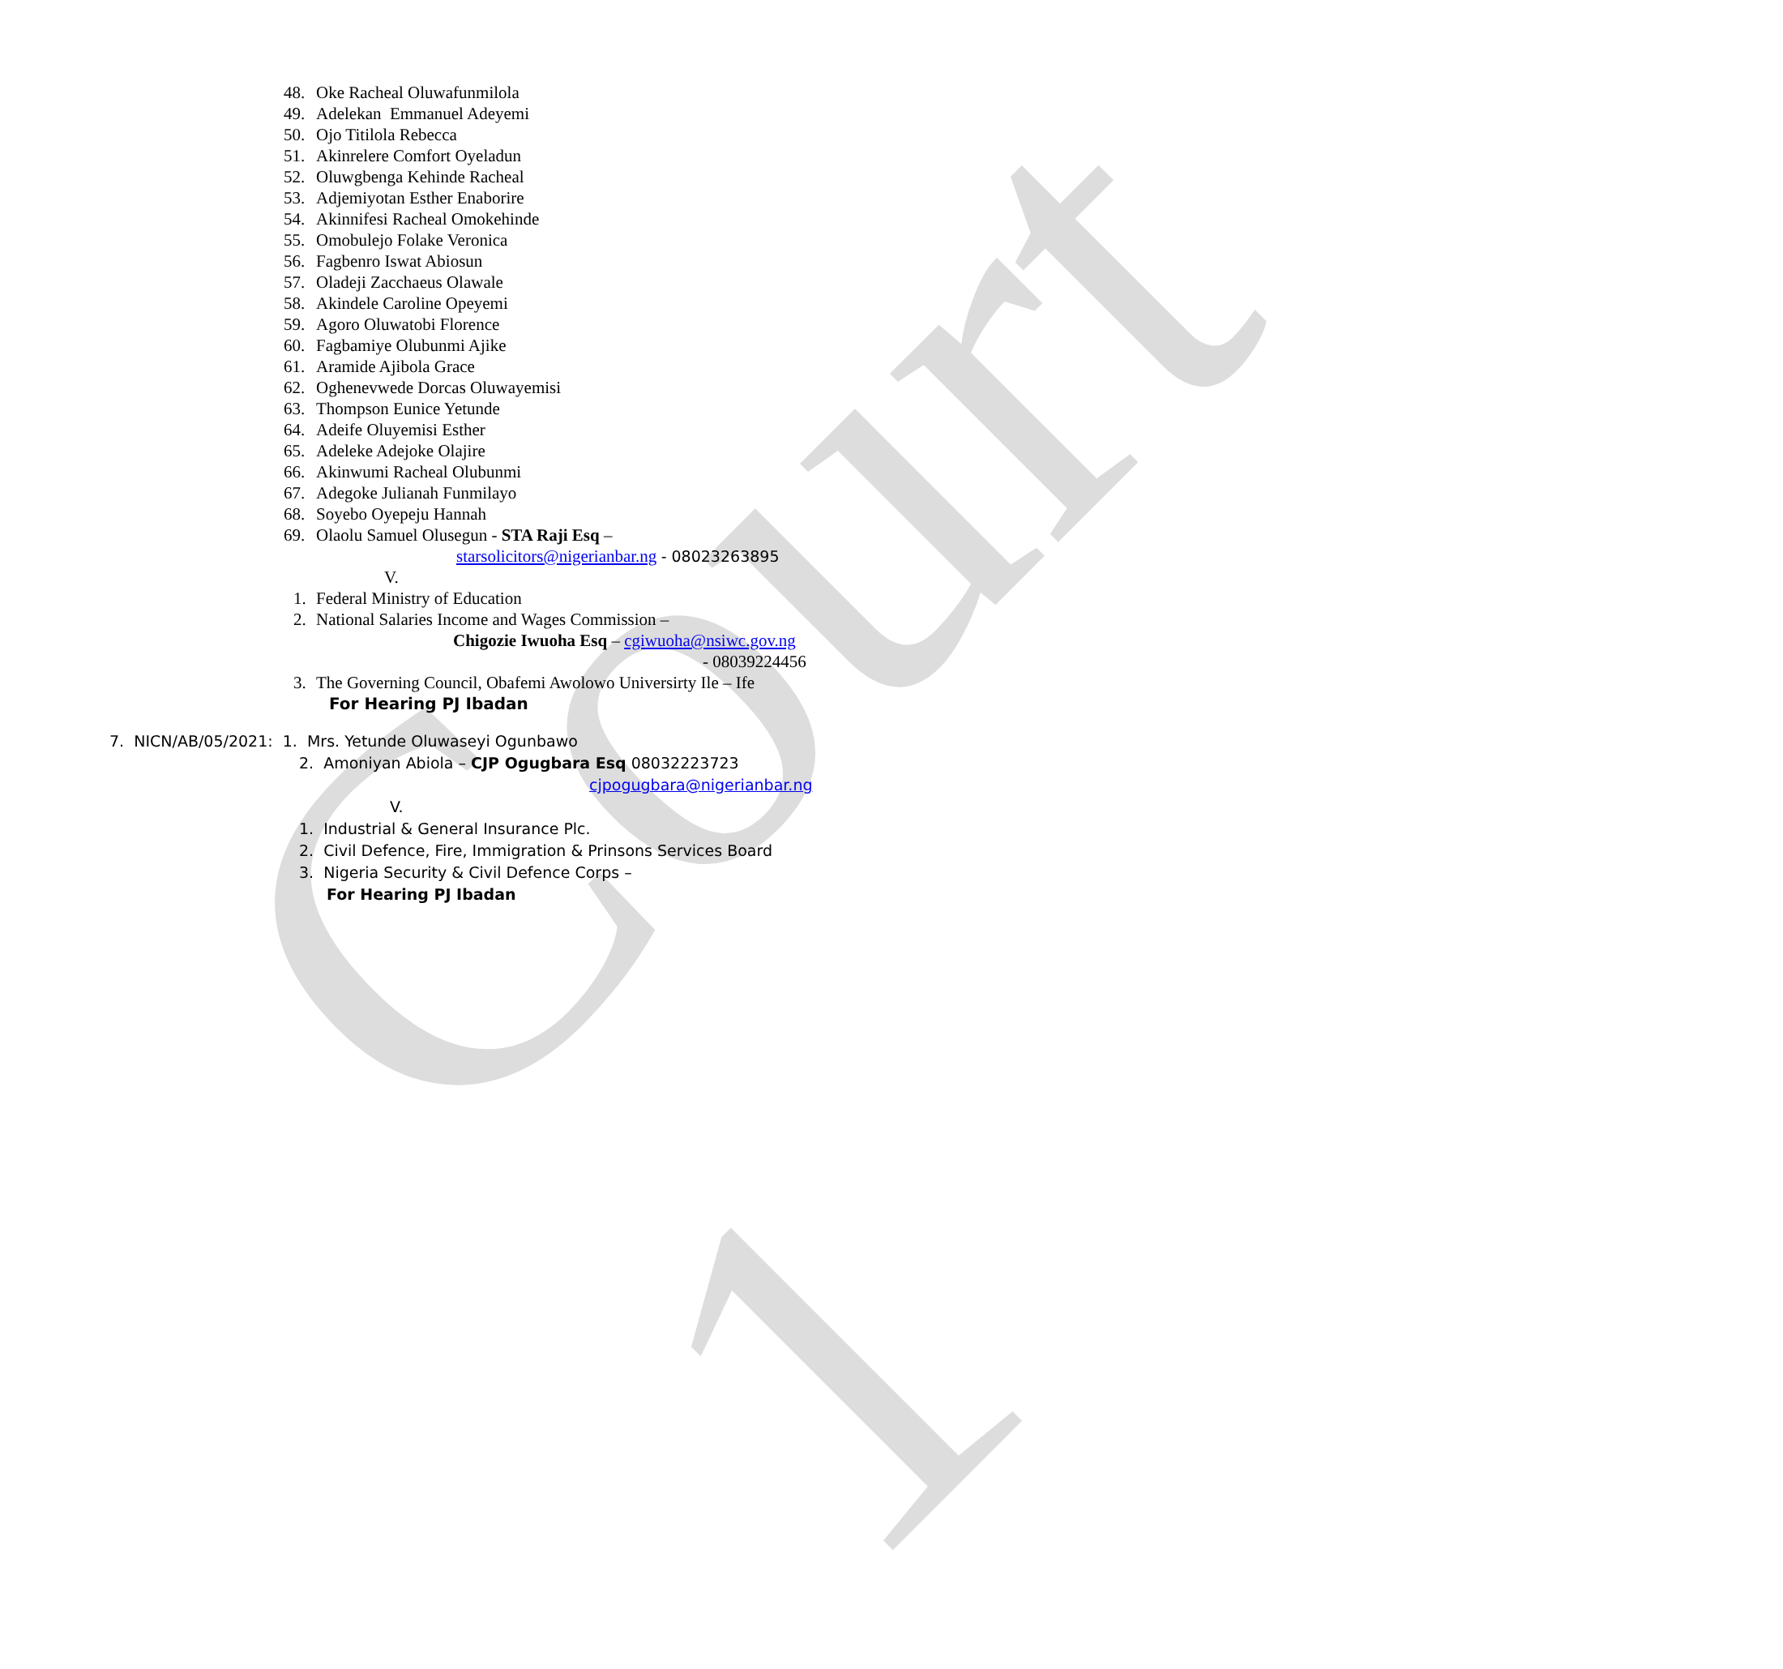Court 1
48. Oke Racheal Oluwafunmilola
49. Adelekan Emmanuel Adeyemi
50. Ojo Titilola Rebecca
51. Akinrelere Comfort Oyeladun
52. Oluwgbenga Kehinde Racheal
53. Adjemiyotan Esther Enaborire
54. Akinnifesi Racheal Omokehinde
55. Omobulejo Folake Veronica
56. Fagbenro Iswat Abiosun
57. Oladeji Zacchaeus Olawale
58. Akindele Caroline Opeyemi
59. Agoro Oluwatobi Florence
60. Fagbamiye Olubunmi Ajike
61. Aramide Ajibola Grace
62. Oghenevwede Dorcas Oluwayemisi
63. Thompson Eunice Yetunde
64. Adeife Oluyemisi Esther
65. Adeleke Adejoke Olajire
66. Akinwumi Racheal Olubunmi
67. Adegoke Julianah Funmilayo
68. Soyebo Oyepeju Hannah
69. Olaolu Samuel Olusegun - STA Raji Esq –
starsolicitors@nigerianbar.ng - 08023263895
V.
1. Federal Ministry of Education
2. National Salaries Income and Wages Commission –
Chigozie Iwuoha Esq – cgiwuoha@nsiwc.gov.ng
- 08039224456
3. The Governing Council, Obafemi Awolowo Universirty Ile – Ife
For Hearing PJ Ibadan
7. NICN/AB/05/2021: 1. Mrs. Yetunde Oluwaseyi Ogunbawo
2. Amoniyan Abiola – CJP Ogugbara Esq 08032223723
cjpogugbara@nigerianbar.ng
V.
1. Industrial & General Insurance Plc.
2. Civil Defence, Fire, Immigration & Prinsons Services Board
3. Nigeria Security & Civil Defence Corps –
For Hearing PJ Ibadan